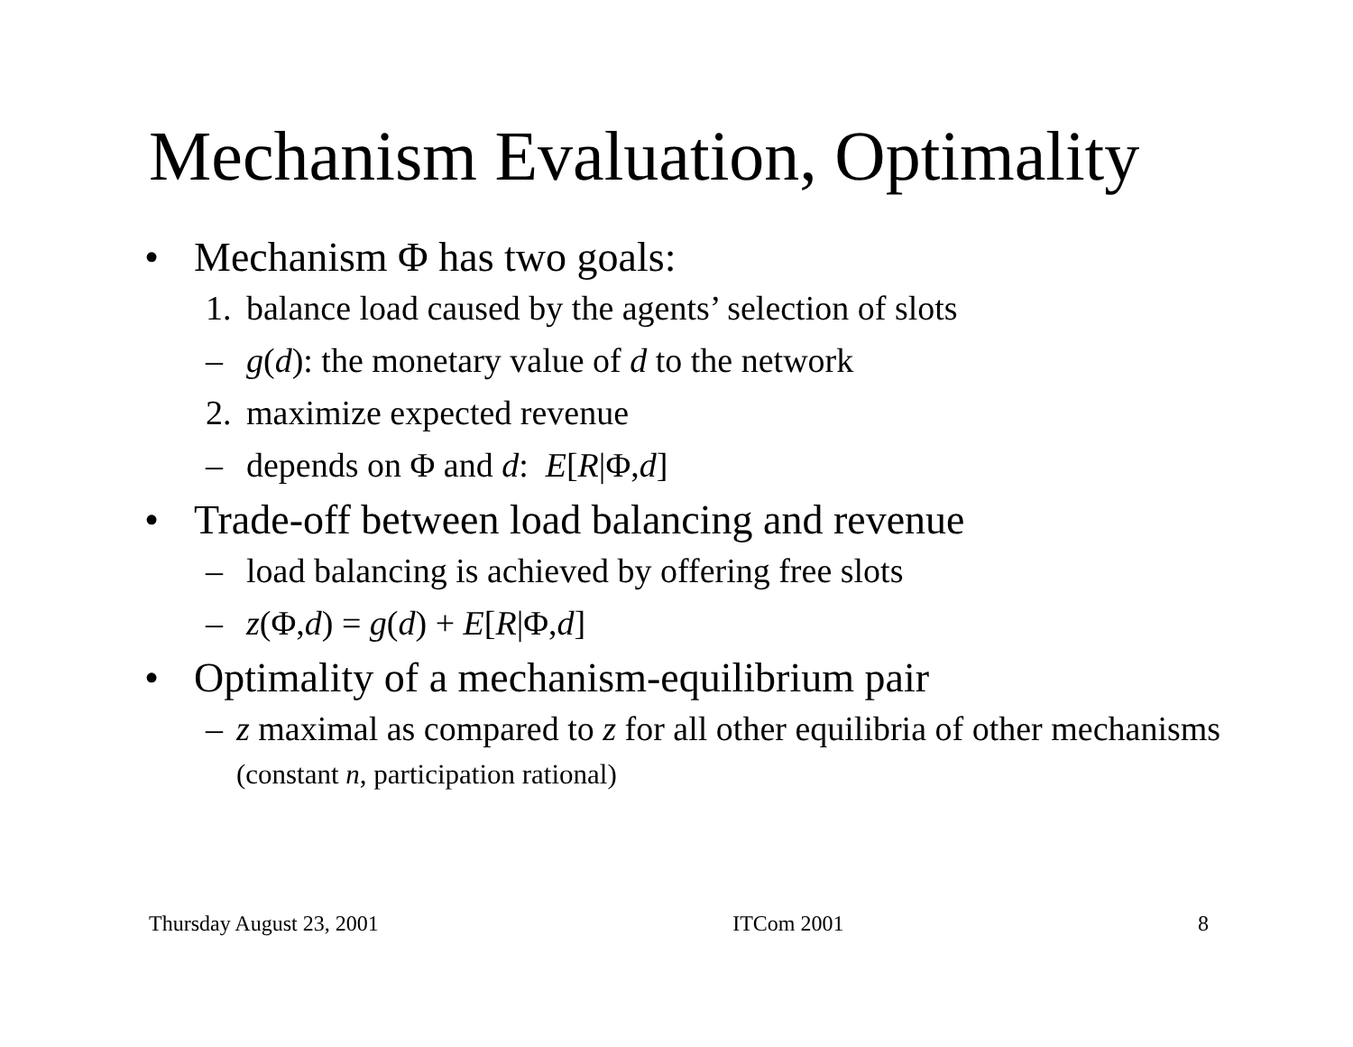Mechanism Evaluation, Optimality
• Mechanism Φ has two goals:
1. balance load caused by the agents’ selection of slots
– g(d): the monetary value of d to the network
2. maximize expected revenue
– depends on Φ and d: E[R|Φ,d]
• Trade-off between load balancing and revenue
– load balancing is achieved by offering free slots
– z(Φ,d) = g(d) + E[R|Φ,d]
• Optimality of a mechanism-equilibrium pair
– z maximal as compared to z for all other equilibria of other mechanisms (constant n, participation rational)
Thursday August 23, 2001 ITCom 2001 8